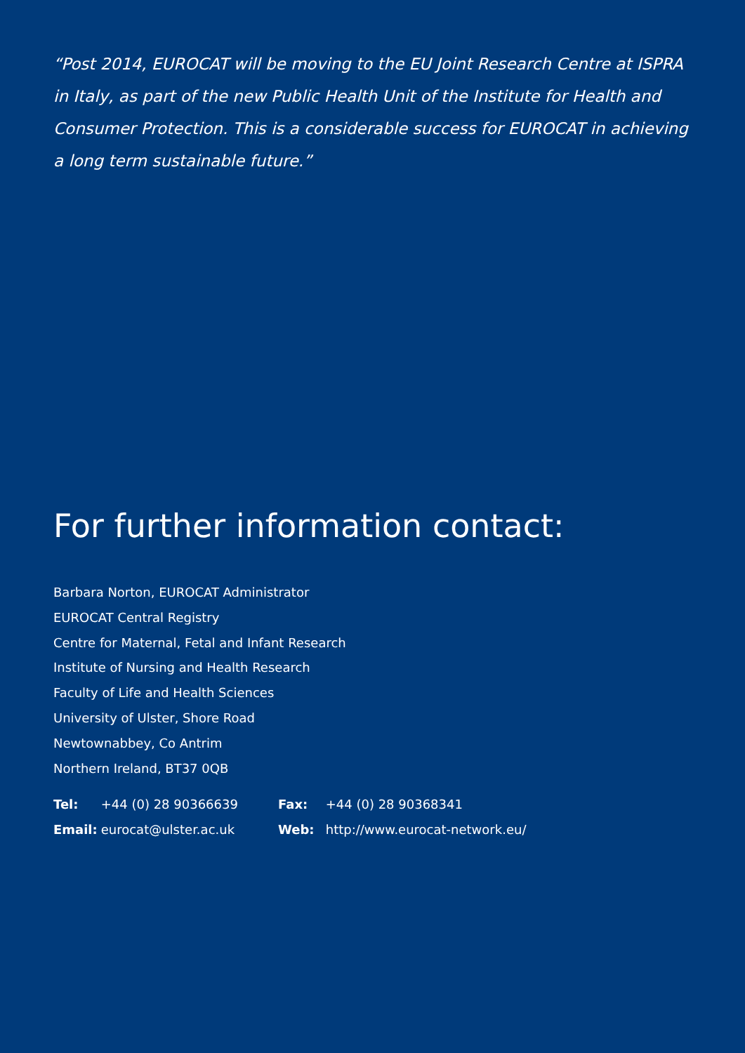“Post 2014, EUROCAT will be moving to the EU Joint Research Centre at ISPRA in Italy, as part of the new Public Health Unit of the Institute for Health and Consumer Protection. This is a considerable success for EUROCAT in achieving a long term sustainable future.”
For further information contact:
Barbara Norton, EUROCAT Administrator
EUROCAT Central Registry
Centre for Maternal, Fetal and Infant Research
Institute of Nursing and Health Research
Faculty of Life and Health Sciences
University of Ulster, Shore Road
Newtownabbey, Co Antrim
Northern Ireland, BT37 0QB
Tel: +44 (0) 28 90366639
Fax: +44 (0) 28 90368341
Email: eurocat@ulster.ac.uk
Web: http://www.eurocat-network.eu/